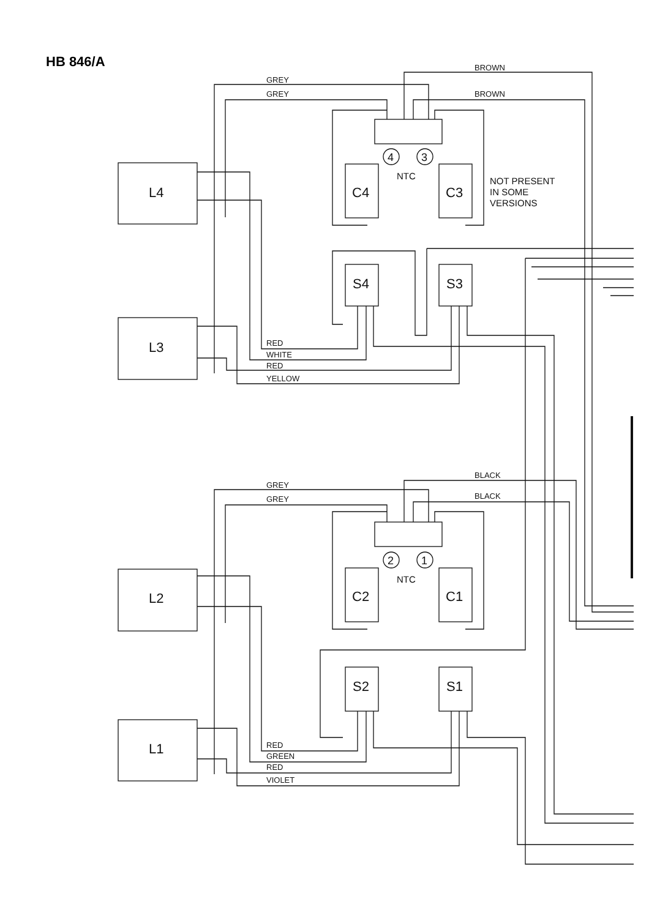HB 846/A
BROWN
GREY
GREY
BROWN
NTC
NOT PRESENT
IN SOME
VERSIONS
RED
WHITE
RED
YELLOW
BLACK
GREY
GREY
BLACK
NTC
RED
GREEN
RED
VIOLET
L4
L3
L2
L1
C4
C3
S4
S3
C2
C1
S2
S1
4
3
2
1